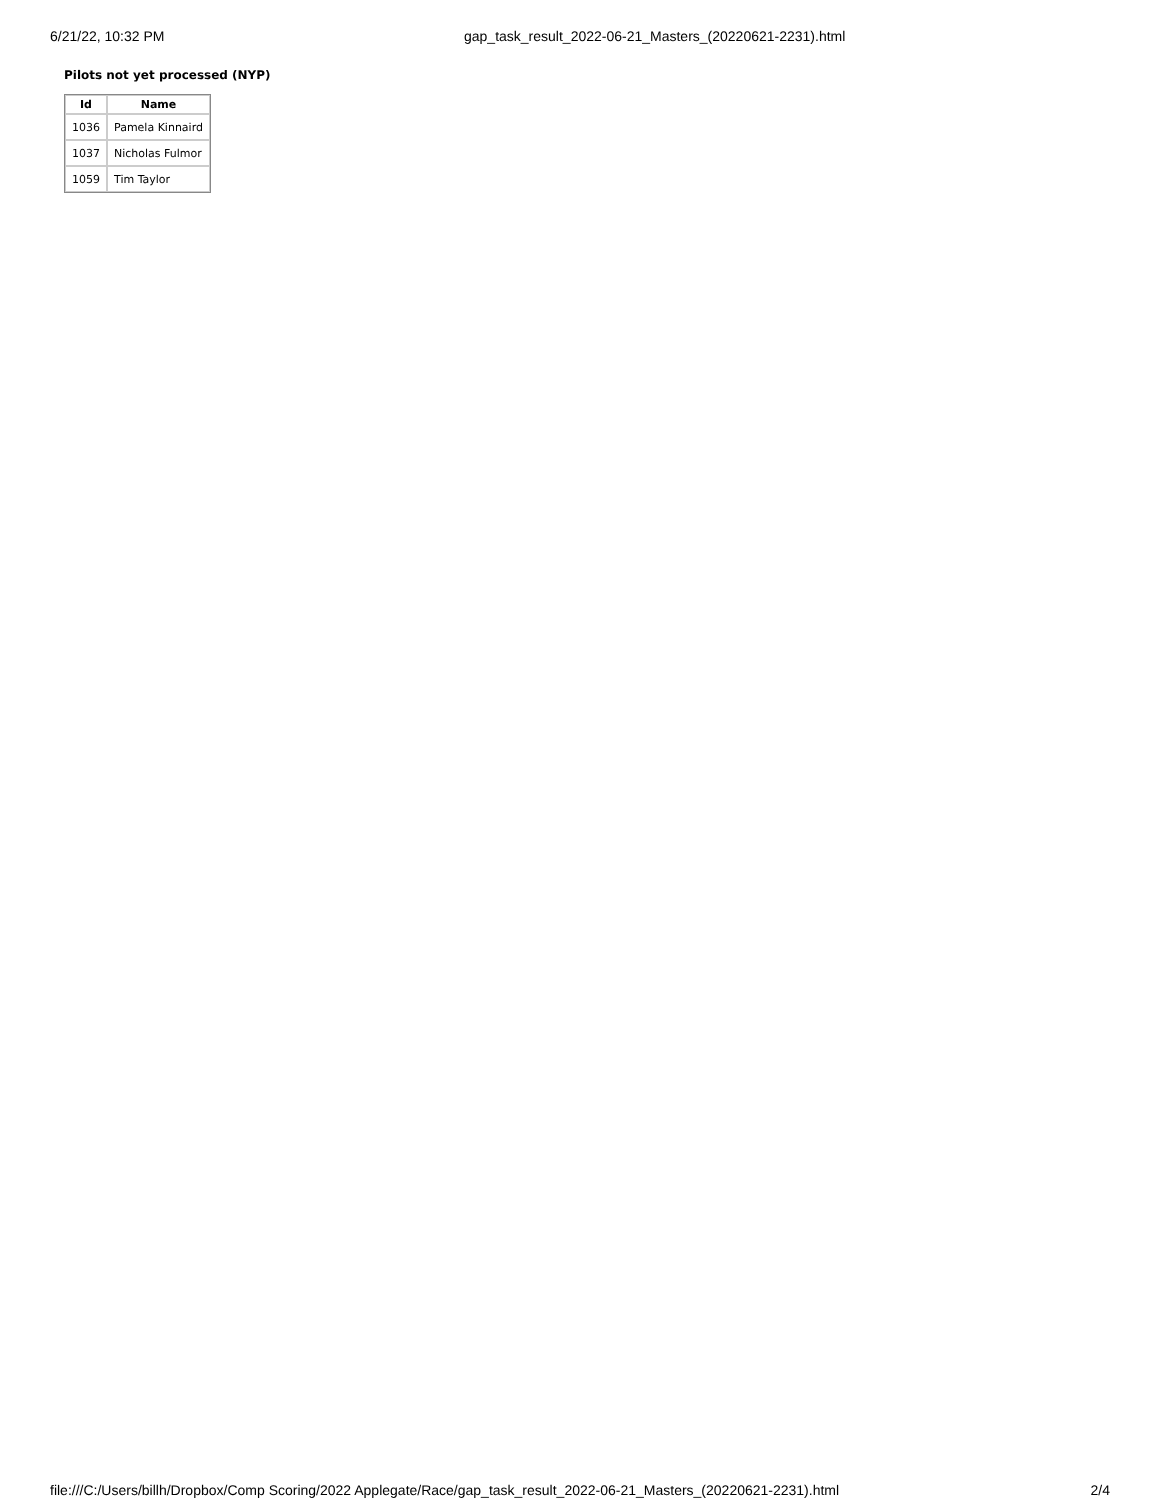6/21/22, 10:32 PM gap_task_result_2022-06-21_Masters_(20220621-2231).html
Pilots not yet processed (NYP)
| Id | Name |
| --- | --- |
| 1036 | Pamela Kinnaird |
| 1037 | Nicholas Fulmor |
| 1059 | Tim Taylor |
file:///C:/Users/billh/Dropbox/Comp Scoring/2022 Applegate/Race/gap_task_result_2022-06-21_Masters_(20220621-2231).html 2/4